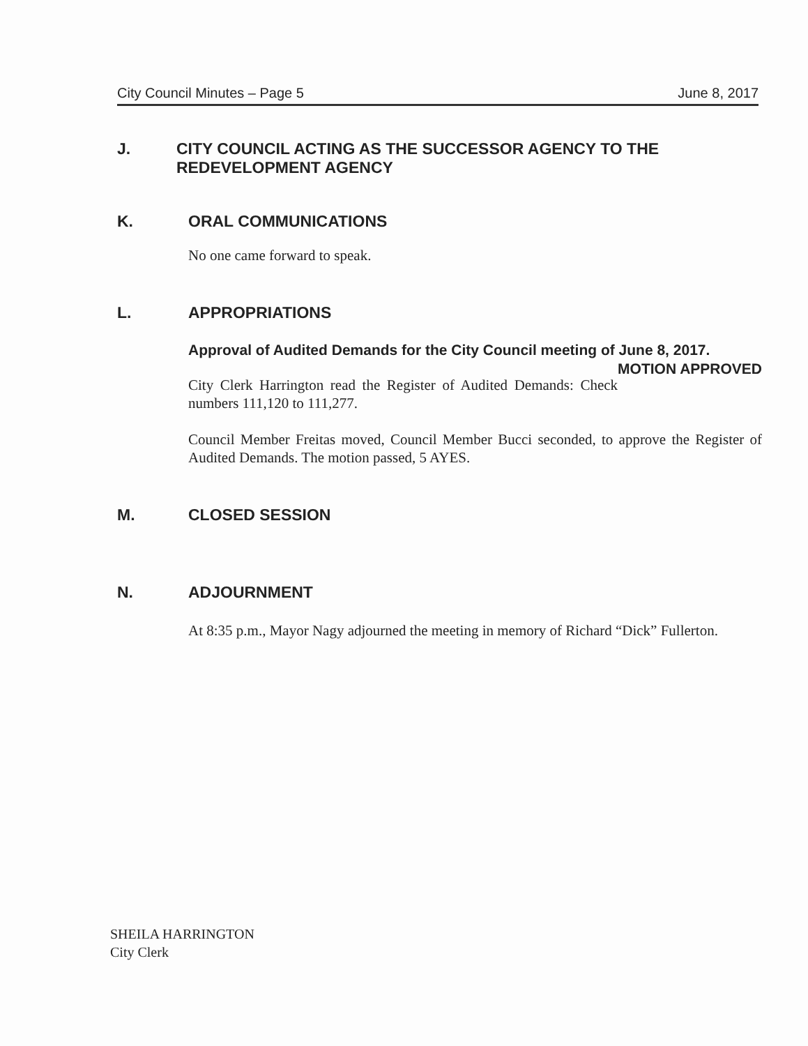City Council Minutes – Page 5 June 8, 2017
J. CITY COUNCIL ACTING AS THE SUCCESSOR AGENCY TO THE REDEVELOPMENT AGENCY
K. ORAL COMMUNICATIONS
No one came forward to speak.
L. APPROPRIATIONS
Approval of Audited Demands for the City Council meeting of June 8, 2017. MOTION APPROVED
City Clerk Harrington read the Register of Audited Demands: Check numbers 111,120 to 111,277.
Council Member Freitas moved, Council Member Bucci seconded, to approve the Register of Audited Demands. The motion passed, 5 AYES.
M. CLOSED SESSION
N. ADJOURNMENT
At 8:35 p.m., Mayor Nagy adjourned the meeting in memory of Richard “Dick” Fullerton.
SHEILA HARRINGTON
City Clerk